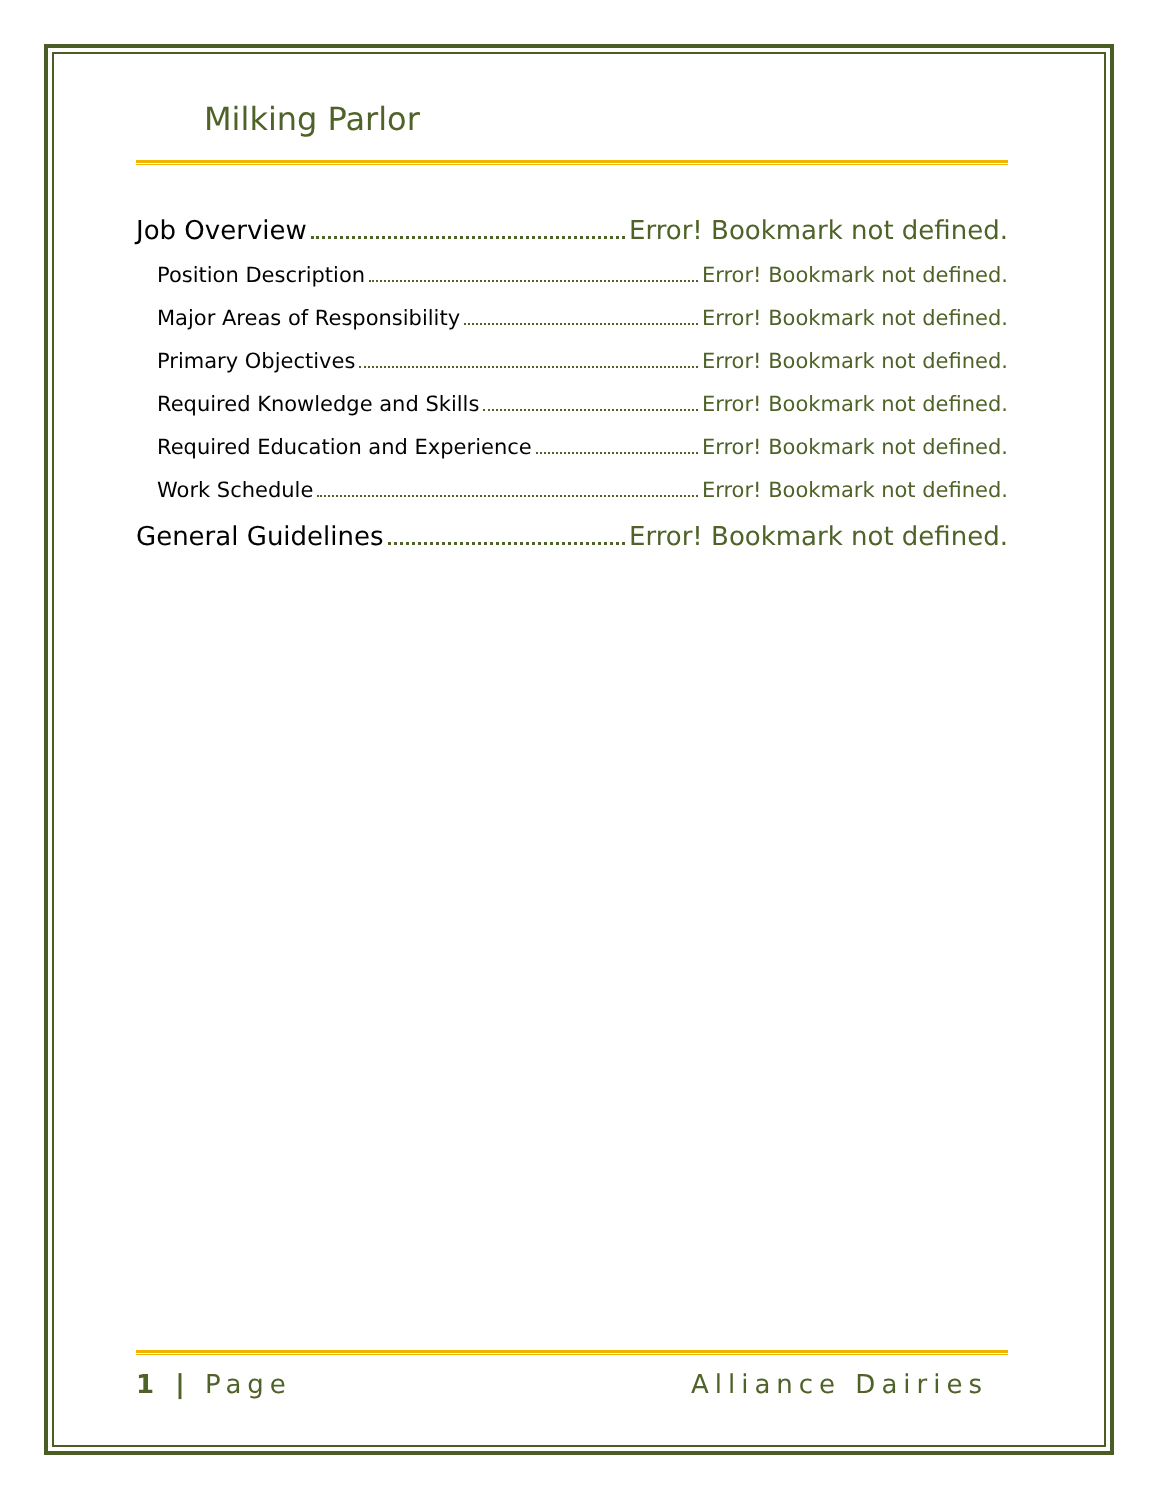Milking Parlor
Job Overview Error! Bookmark not defined.
Position Description Error! Bookmark not defined.
Major Areas of Responsibility Error! Bookmark not defined.
Primary Objectives Error! Bookmark not defined.
Required Knowledge and Skills Error! Bookmark not defined.
Required Education and Experience Error! Bookmark not defined.
Work Schedule Error! Bookmark not defined.
General Guidelines Error! Bookmark not defined.
1 | Page Alliance Dairies